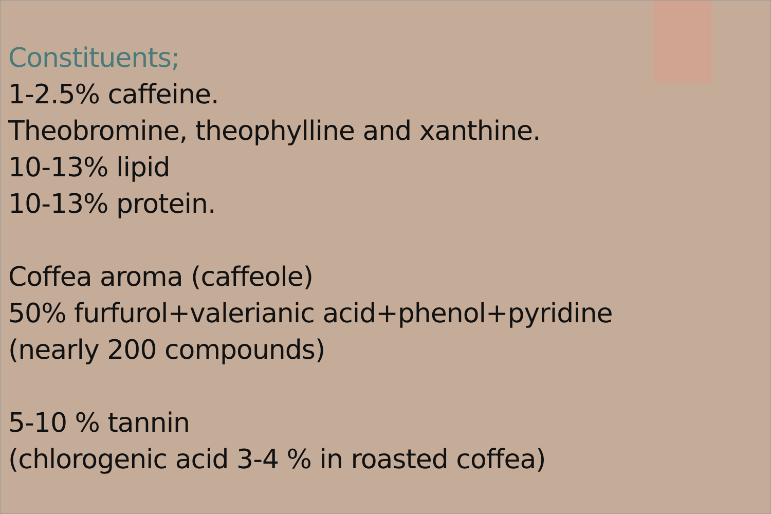Constituents;
1-2.5% caffeine.
Theobromine, theophylline and xanthine.
10-13% lipid
10-13% protein.
Coffea aroma (caffeole)
50% furfurol+valerianic acid+phenol+pyridine
(nearly 200 compounds)
5-10 % tannin
(chlorogenic acid 3-4 % in roasted coffea)